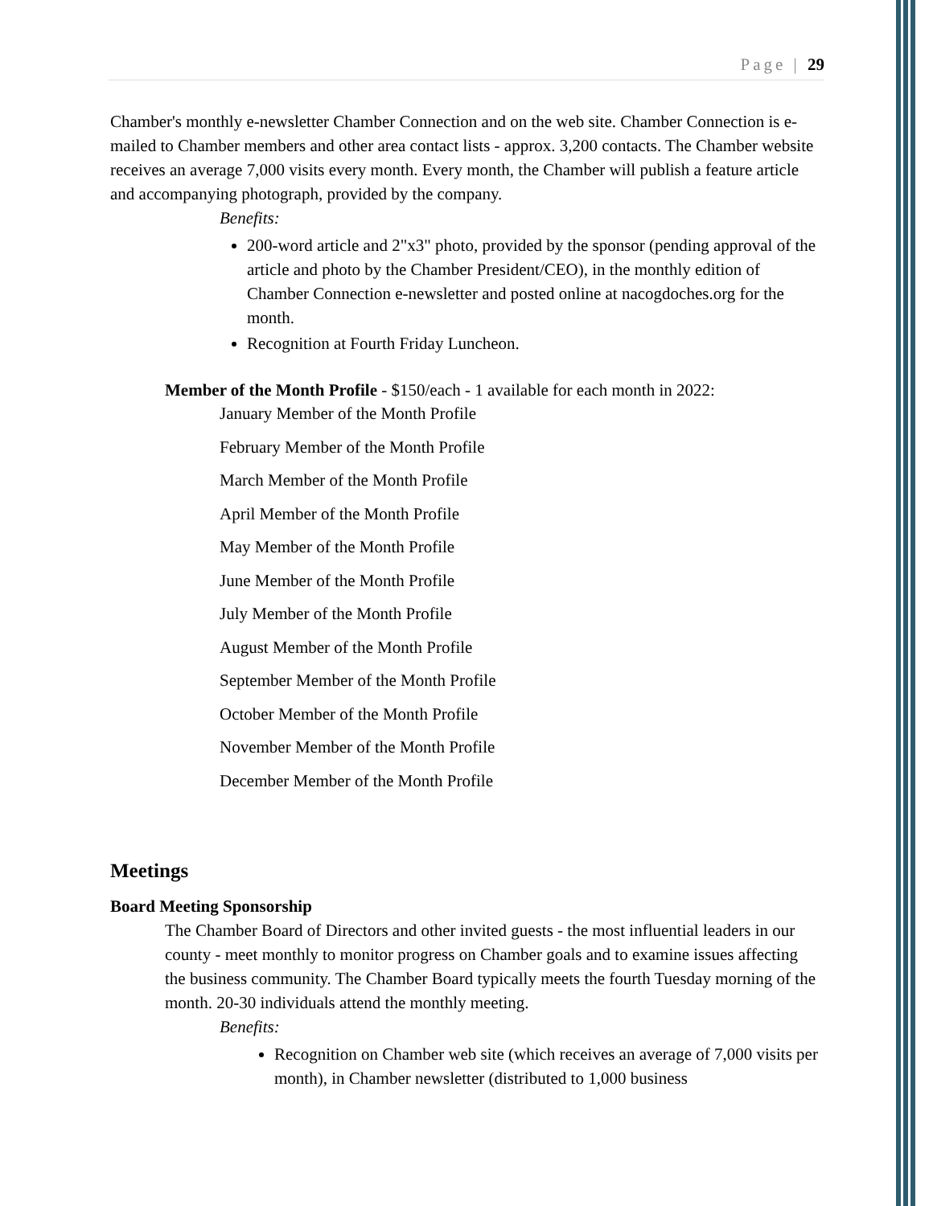Page | 29
Chamber's monthly e-newsletter Chamber Connection and on the web site. Chamber Connection is e-mailed to Chamber members and other area contact lists - approx. 3,200 contacts. The Chamber website receives an average 7,000 visits every month. Every month, the Chamber will publish a feature article and accompanying photograph, provided by the company.
Benefits:
200-word article and 2"x3" photo, provided by the sponsor (pending approval of the article and photo by the Chamber President/CEO), in the monthly edition of Chamber Connection e-newsletter and posted online at nacogdoches.org for the month.
Recognition at Fourth Friday Luncheon.
Member of the Month Profile - $150/each - 1 available for each month in 2022:
January Member of the Month Profile
February Member of the Month Profile
March Member of the Month Profile
April Member of the Month Profile
May Member of the Month Profile
June Member of the Month Profile
July Member of the Month Profile
August Member of the Month Profile
September Member of the Month Profile
October Member of the Month Profile
November Member of the Month Profile
December Member of the Month Profile
Meetings
Board Meeting Sponsorship
The Chamber Board of Directors and other invited guests - the most influential leaders in our county - meet monthly to monitor progress on Chamber goals and to examine issues affecting the business community. The Chamber Board typically meets the fourth Tuesday morning of the month. 20-30 individuals attend the monthly meeting.
Benefits:
Recognition on Chamber web site (which receives an average of 7,000 visits per month), in Chamber newsletter (distributed to 1,000 business